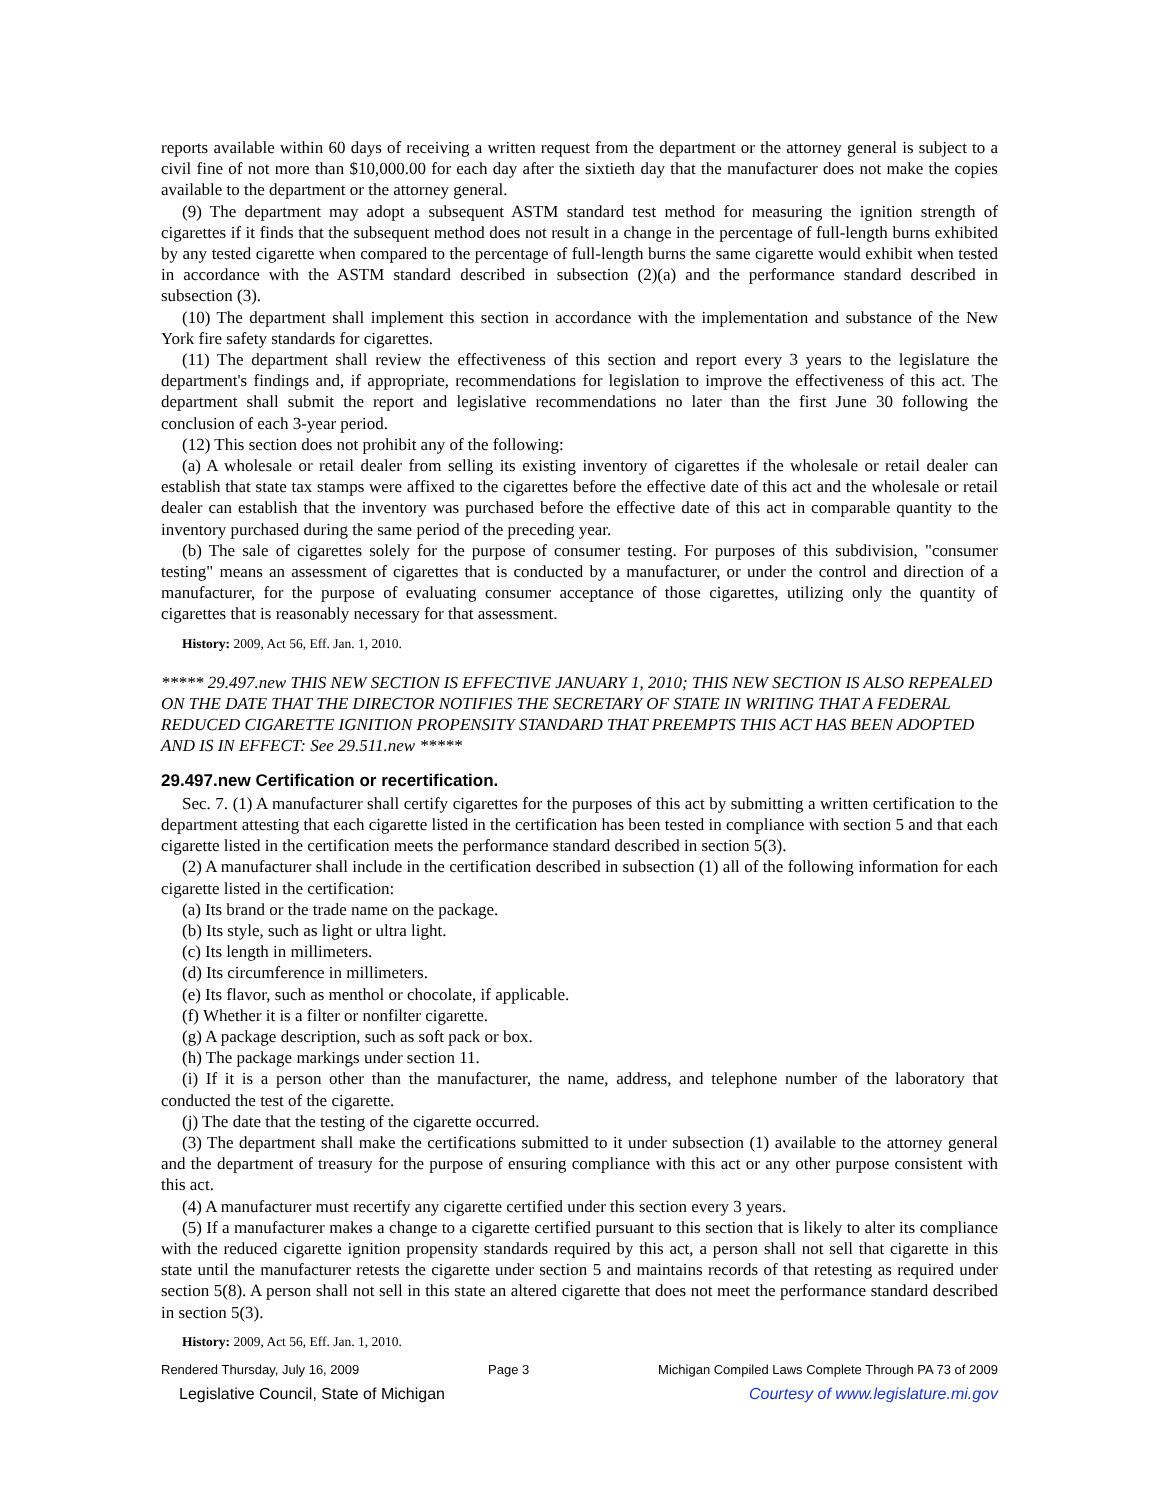reports available within 60 days of receiving a written request from the department or the attorney general is subject to a civil fine of not more than $10,000.00 for each day after the sixtieth day that the manufacturer does not make the copies available to the department or the attorney general.
(9) The department may adopt a subsequent ASTM standard test method for measuring the ignition strength of cigarettes if it finds that the subsequent method does not result in a change in the percentage of full-length burns exhibited by any tested cigarette when compared to the percentage of full-length burns the same cigarette would exhibit when tested in accordance with the ASTM standard described in subsection (2)(a) and the performance standard described in subsection (3).
(10) The department shall implement this section in accordance with the implementation and substance of the New York fire safety standards for cigarettes.
(11) The department shall review the effectiveness of this section and report every 3 years to the legislature the department's findings and, if appropriate, recommendations for legislation to improve the effectiveness of this act. The department shall submit the report and legislative recommendations no later than the first June 30 following the conclusion of each 3-year period.
(12) This section does not prohibit any of the following:
(a) A wholesale or retail dealer from selling its existing inventory of cigarettes if the wholesale or retail dealer can establish that state tax stamps were affixed to the cigarettes before the effective date of this act and the wholesale or retail dealer can establish that the inventory was purchased before the effective date of this act in comparable quantity to the inventory purchased during the same period of the preceding year.
(b) The sale of cigarettes solely for the purpose of consumer testing. For purposes of this subdivision, "consumer testing" means an assessment of cigarettes that is conducted by a manufacturer, or under the control and direction of a manufacturer, for the purpose of evaluating consumer acceptance of those cigarettes, utilizing only the quantity of cigarettes that is reasonably necessary for that assessment.
History: 2009, Act 56, Eff. Jan. 1, 2010.
***** 29.497.new THIS NEW SECTION IS EFFECTIVE JANUARY 1, 2010; THIS NEW SECTION IS ALSO REPEALED ON THE DATE THAT THE DIRECTOR NOTIFIES THE SECRETARY OF STATE IN WRITING THAT A FEDERAL REDUCED CIGARETTE IGNITION PROPENSITY STANDARD THAT PREEMPTS THIS ACT HAS BEEN ADOPTED AND IS IN EFFECT: See 29.511.new *****
29.497.new Certification or recertification.
Sec. 7. (1) A manufacturer shall certify cigarettes for the purposes of this act by submitting a written certification to the department attesting that each cigarette listed in the certification has been tested in compliance with section 5 and that each cigarette listed in the certification meets the performance standard described in section 5(3).
(2) A manufacturer shall include in the certification described in subsection (1) all of the following information for each cigarette listed in the certification:
(a) Its brand or the trade name on the package.
(b) Its style, such as light or ultra light.
(c) Its length in millimeters.
(d) Its circumference in millimeters.
(e) Its flavor, such as menthol or chocolate, if applicable.
(f) Whether it is a filter or nonfilter cigarette.
(g) A package description, such as soft pack or box.
(h) The package markings under section 11.
(i) If it is a person other than the manufacturer, the name, address, and telephone number of the laboratory that conducted the test of the cigarette.
(j) The date that the testing of the cigarette occurred.
(3) The department shall make the certifications submitted to it under subsection (1) available to the attorney general and the department of treasury for the purpose of ensuring compliance with this act or any other purpose consistent with this act.
(4) A manufacturer must recertify any cigarette certified under this section every 3 years.
(5) If a manufacturer makes a change to a cigarette certified pursuant to this section that is likely to alter its compliance with the reduced cigarette ignition propensity standards required by this act, a person shall not sell that cigarette in this state until the manufacturer retests the cigarette under section 5 and maintains records of that retesting as required under section 5(8). A person shall not sell in this state an altered cigarette that does not meet the performance standard described in section 5(3).
History: 2009, Act 56, Eff. Jan. 1, 2010.
Rendered Thursday, July 16, 2009 Page 3 Michigan Compiled Laws Complete Through PA 73 of 2009
Legislative Council, State of Michigan Courtesy of www.legislature.mi.gov